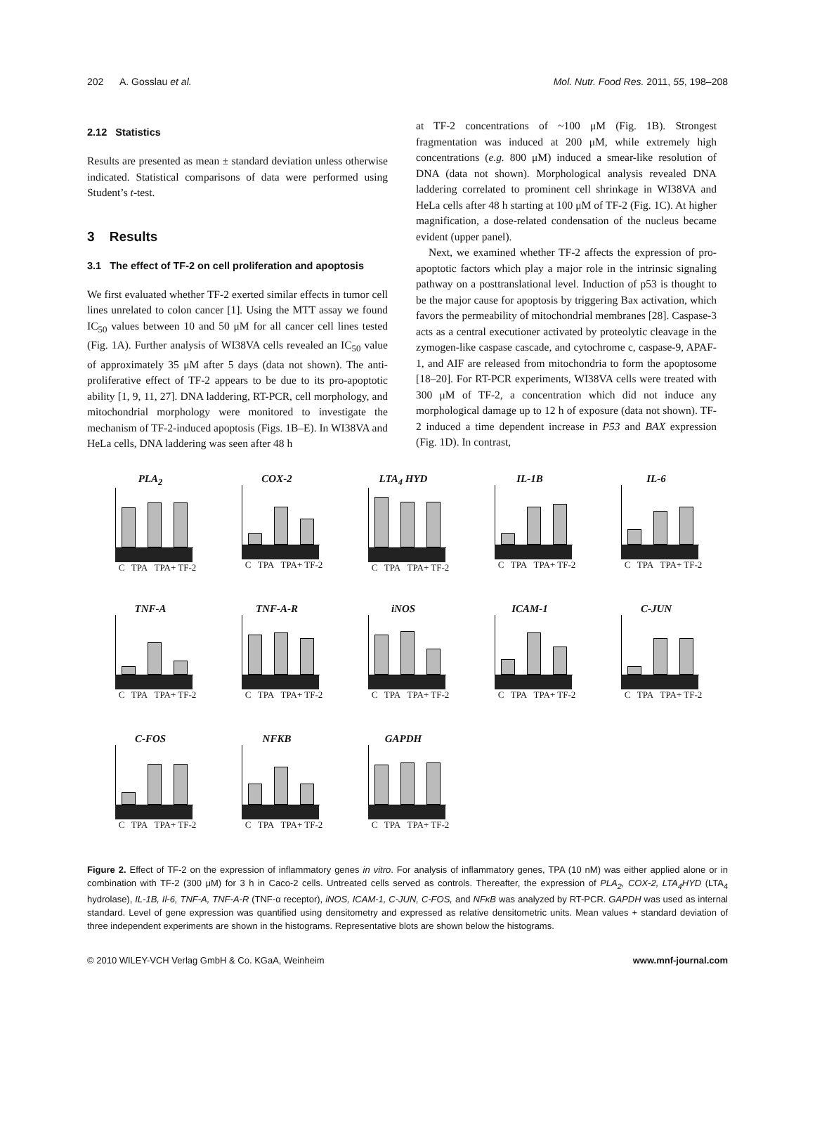202 A. Gosslau et al. Mol. Nutr. Food Res. 2011, 55, 198–208
2.12 Statistics
Results are presented as mean ± standard deviation unless otherwise indicated. Statistical comparisons of data were performed using Student’s t-test.
3 Results
3.1 The effect of TF-2 on cell proliferation and apoptosis
We first evaluated whether TF-2 exerted similar effects in tumor cell lines unrelated to colon cancer [1]. Using the MTT assay we found IC<sub>50</sub> values between 10 and 50 μM for all cancer cell lines tested (Fig. 1A). Further analysis of WI38VA cells revealed an IC<sub>50</sub> value of approximately 35 μM after 5 days (data not shown). The anti-proliferative effect of TF-2 appears to be due to its pro-apoptotic ability [1, 9, 11, 27]. DNA laddering, RT-PCR, cell morphology, and mitochondrial morphology were monitored to investigate the mechanism of TF-2-induced apoptosis (Figs. 1B–E). In WI38VA and HeLa cells, DNA laddering was seen after 48 h
at TF-2 concentrations of ~100 μM (Fig. 1B). Strongest fragmentation was induced at 200 μM, while extremely high concentrations (e.g. 800 μM) induced a smear-like resolution of DNA (data not shown). Morphological analysis revealed DNA laddering correlated to prominent cell shrinkage in WI38VA and HeLa cells after 48 h starting at 100 μM of TF-2 (Fig. 1C). At higher magnification, a dose-related condensation of the nucleus became evident (upper panel).
Next, we examined whether TF-2 affects the expression of pro-apoptotic factors which play a major role in the intrinsic signaling pathway on a posttranslational level. Induction of p53 is thought to be the major cause for apoptosis by triggering Bax activation, which favors the permeability of mitochondrial membranes [28]. Caspase-3 acts as a central executioner activated by proteolytic cleavage in the zymogen-like caspase cascade, and cytochrome c, caspase-9, APAF-1, and AIF are released from mitochondria to form the apoptosome [18–20]. For RT-PCR experiments, WI38VA cells were treated with 300 μM of TF-2, a concentration which did not induce any morphological damage up to 12 h of exposure (data not shown). TF-2 induced a time dependent increase in P53 and BAX expression (Fig. 1D). In contrast,
PLA<sub>2</sub>
C TPA TPA+ TF-2
COX-2
C TPA TPA+ TF-2
LTA<sub>4</sub> HYD
C TPA TPA+ TF-2
IL-1B
C TPA TPA+ TF-2
IL-6
C TPA TPA+ TF-2
TNF-A
C TPA TPA+ TF-2
TNF-A-R
C TPA TPA+ TF-2
iNOS
C TPA TPA+ TF-2
ICAM-1
C TPA TPA+ TF-2
C-JUN
C TPA TPA+ TF-2
C-FOS
C TPA TPA+ TF-2
NFKB
C TPA TPA+ TF-2
GAPDH
C TPA TPA+ TF-2
Figure 2. Effect of TF-2 on the expression of inflammatory genes in vitro. For analysis of inflammatory genes, TPA (10 nM) was either applied alone or in combination with TF-2 (300 μM) for 3 h in Caco-2 cells. Untreated cells served as controls. Thereafter, the expression of PLA<sub>2</sub>, COX-2, LTA<sub>4</sub>HYD (LTA<sub>4</sub> hydrolase), IL-1B, Il-6, TNF-A, TNF-A-R (TNF-α receptor), iNOS, ICAM-1, C-JUN, C-FOS, and NFκB was analyzed by RT-PCR. GAPDH was used as internal standard. Level of gene expression was quantified using densitometry and expressed as relative densitometric units. Mean values + standard deviation of three independent experiments are shown in the histograms. Representative blots are shown below the histograms.
© 2010 WILEY-VCH Verlag GmbH & Co. KGaA, Weinheim www.mnf-journal.com